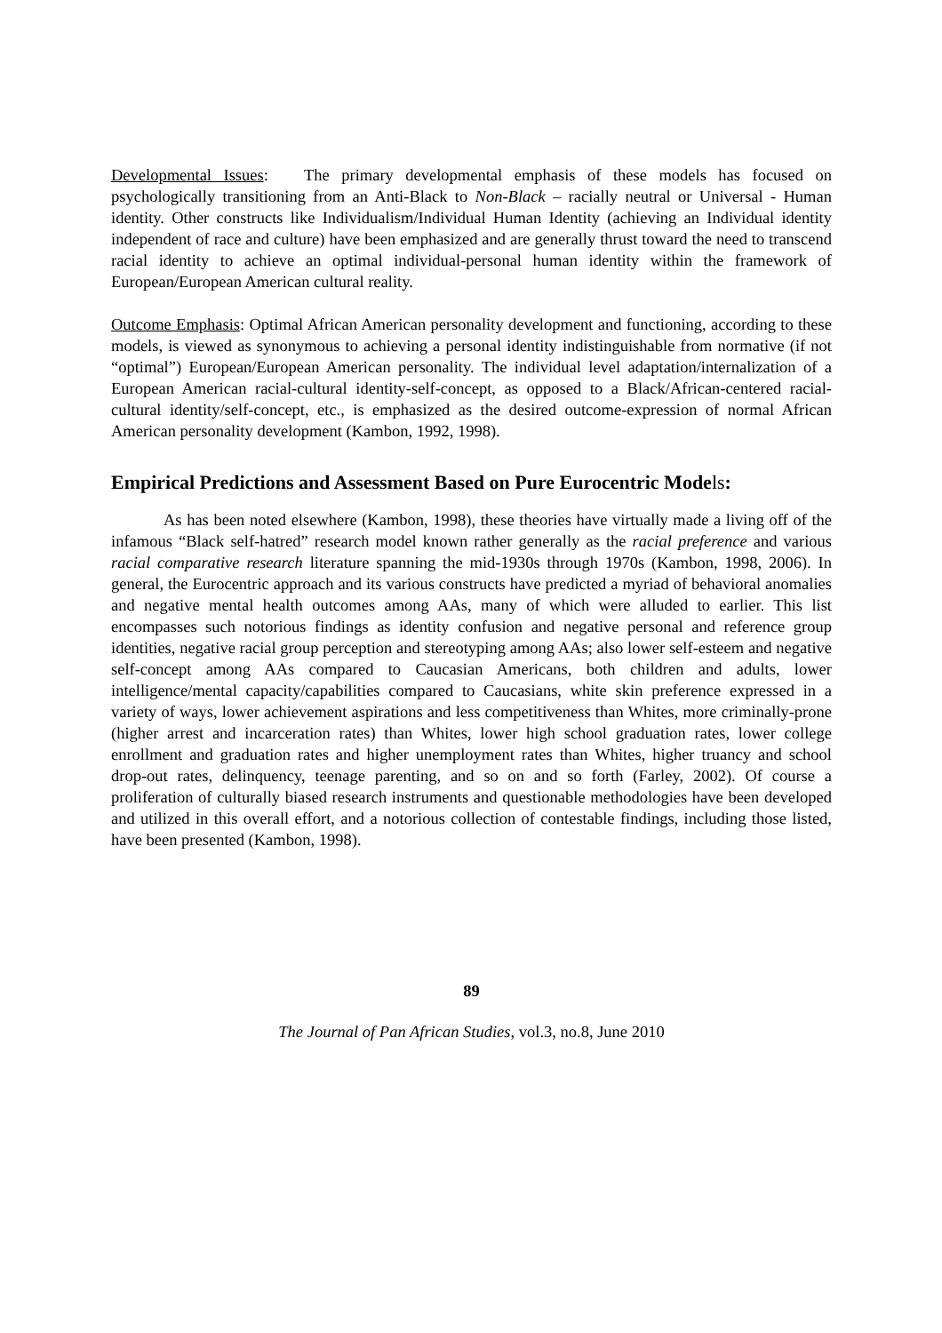Developmental Issues: The primary developmental emphasis of these models has focused on psychologically transitioning from an Anti-Black to Non-Black – racially neutral or Universal - Human identity. Other constructs like Individualism/Individual Human Identity (achieving an Individual identity independent of race and culture) have been emphasized and are generally thrust toward the need to transcend racial identity to achieve an optimal individual-personal human identity within the framework of European/European American cultural reality.
Outcome Emphasis: Optimal African American personality development and functioning, according to these models, is viewed as synonymous to achieving a personal identity indistinguishable from normative (if not “optimal”) European/European American personality. The individual level adaptation/internalization of a European American racial-cultural identity-self-concept, as opposed to a Black/African-centered racial-cultural identity/self-concept, etc., is emphasized as the desired outcome-expression of normal African American personality development (Kambon, 1992, 1998).
Empirical Predictions and Assessment Based on Pure Eurocentric Models:
As has been noted elsewhere (Kambon, 1998), these theories have virtually made a living off of the infamous “Black self-hatred” research model known rather generally as the racial preference and various racial comparative research literature spanning the mid-1930s through 1970s (Kambon, 1998, 2006). In general, the Eurocentric approach and its various constructs have predicted a myriad of behavioral anomalies and negative mental health outcomes among AAs, many of which were alluded to earlier. This list encompasses such notorious findings as identity confusion and negative personal and reference group identities, negative racial group perception and stereotyping among AAs; also lower self-esteem and negative self-concept among AAs compared to Caucasian Americans, both children and adults, lower intelligence/mental capacity/capabilities compared to Caucasians, white skin preference expressed in a variety of ways, lower achievement aspirations and less competitiveness than Whites, more criminally-prone (higher arrest and incarceration rates) than Whites, lower high school graduation rates, lower college enrollment and graduation rates and higher unemployment rates than Whites, higher truancy and school drop-out rates, delinquency, teenage parenting, and so on and so forth (Farley, 2002). Of course a proliferation of culturally biased research instruments and questionable methodologies have been developed and utilized in this overall effort, and a notorious collection of contestable findings, including those listed, have been presented (Kambon, 1998).
89
The Journal of Pan African Studies, vol.3, no.8, June 2010